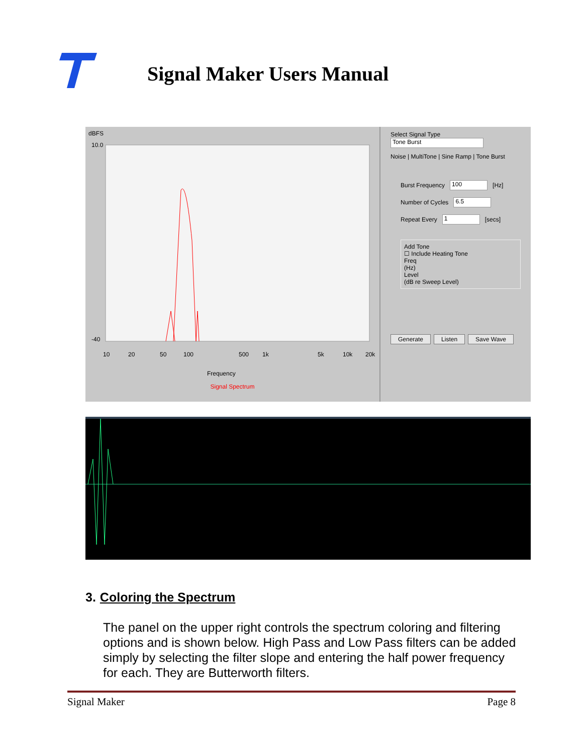Signal Maker Users Manual
dBFS
10.0
-40
10
20
50
100
500
1k
5k
10k
20k
Frequency
Signal Spectrum
Select Signal Type
Tone Burst
Noise | MultiTone | Sine Ramp | Tone Burst
Burst Frequency 100 [Hz]
Number of Cycles 6.5
Repeat Every 1 [secs]
Add Tone
☐ Include Heating Tone
Freq
(Hz)
Level
(dB re Sweep Level)
Generate Listen Save Wave
3. Coloring the Spectrum
The panel on the upper right controls the spectrum coloring and filtering options and is shown below. High Pass and Low Pass filters can be added simply by selecting the filter slope and entering the half power frequency for each. They are Butterworth filters.
Signal Maker Page 8